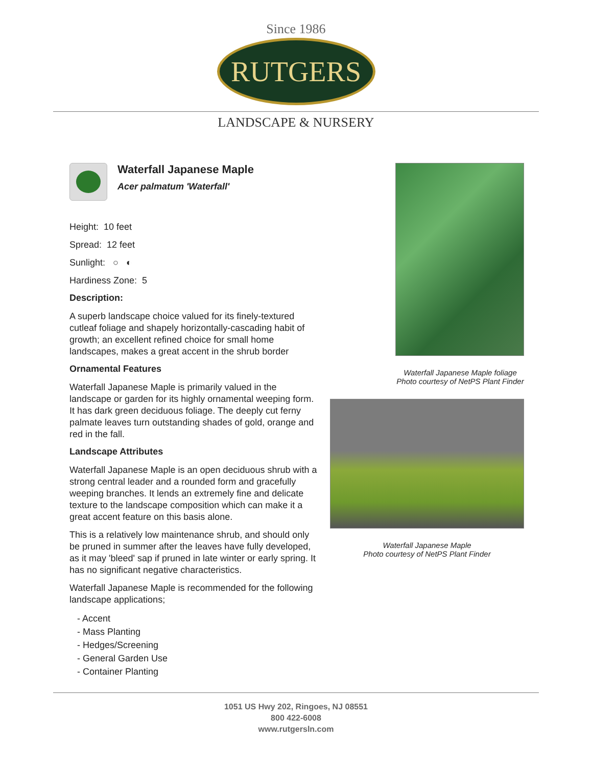Since 1986
RUTGERS
LANDSCAPE & NURSERY
Waterfall Japanese Maple
Acer palmatum 'Waterfall'
Height: 10 feet
Spread: 12 feet
Sunlight: ○ ◐
Hardiness Zone: 5
Description:
A superb landscape choice valued for its finely-textured cutleaf foliage and shapely horizontally-cascading habit of growth; an excellent refined choice for small home landscapes, makes a great accent in the shrub border
Ornamental Features
Waterfall Japanese Maple is primarily valued in the landscape or garden for its highly ornamental weeping form. It has dark green deciduous foliage. The deeply cut ferny palmate leaves turn outstanding shades of gold, orange and red in the fall.
Landscape Attributes
Waterfall Japanese Maple is an open deciduous shrub with a strong central leader and a rounded form and gracefully weeping branches. It lends an extremely fine and delicate texture to the landscape composition which can make it a great accent feature on this basis alone.
This is a relatively low maintenance shrub, and should only be pruned in summer after the leaves have fully developed, as it may 'bleed' sap if pruned in late winter or early spring. It has no significant negative characteristics.
Waterfall Japanese Maple is recommended for the following landscape applications;
- Accent
- Mass Planting
- Hedges/Screening
- General Garden Use
- Container Planting
Waterfall Japanese Maple foliage
Photo courtesy of NetPS Plant Finder
Waterfall Japanese Maple
Photo courtesy of NetPS Plant Finder
1051 US Hwy 202, Ringoes, NJ 08551
800 422-6008
www.rutgersln.com